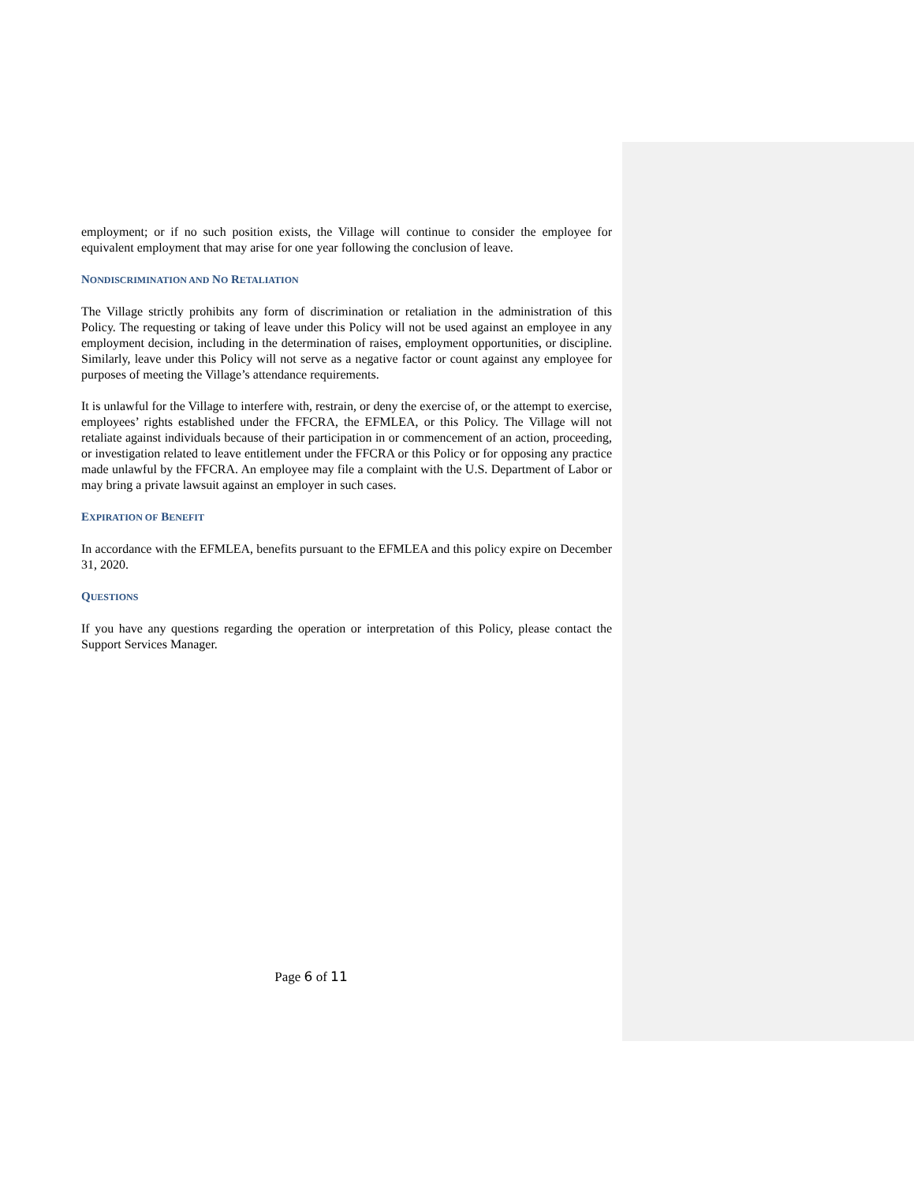employment; or if no such position exists, the Village will continue to consider the employee for equivalent employment that may arise for one year following the conclusion of leave.
NONDISCRIMINATION AND NO RETALIATION
The Village strictly prohibits any form of discrimination or retaliation in the administration of this Policy. The requesting or taking of leave under this Policy will not be used against an employee in any employment decision, including in the determination of raises, employment opportunities, or discipline. Similarly, leave under this Policy will not serve as a negative factor or count against any employee for purposes of meeting the Village’s attendance requirements.
It is unlawful for the Village to interfere with, restrain, or deny the exercise of, or the attempt to exercise, employees’ rights established under the FFCRA, the EFMLEA, or this Policy. The Village will not retaliate against individuals because of their participation in or commencement of an action, proceeding, or investigation related to leave entitlement under the FFCRA or this Policy or for opposing any practice made unlawful by the FFCRA. An employee may file a complaint with the U.S. Department of Labor or may bring a private lawsuit against an employer in such cases.
EXPIRATION OF BENEFIT
In accordance with the EFMLEA, benefits pursuant to the EFMLEA and this policy expire on December 31, 2020.
QUESTIONS
If you have any questions regarding the operation or interpretation of this Policy, please contact the Support Services Manager.
Page 6 of 11